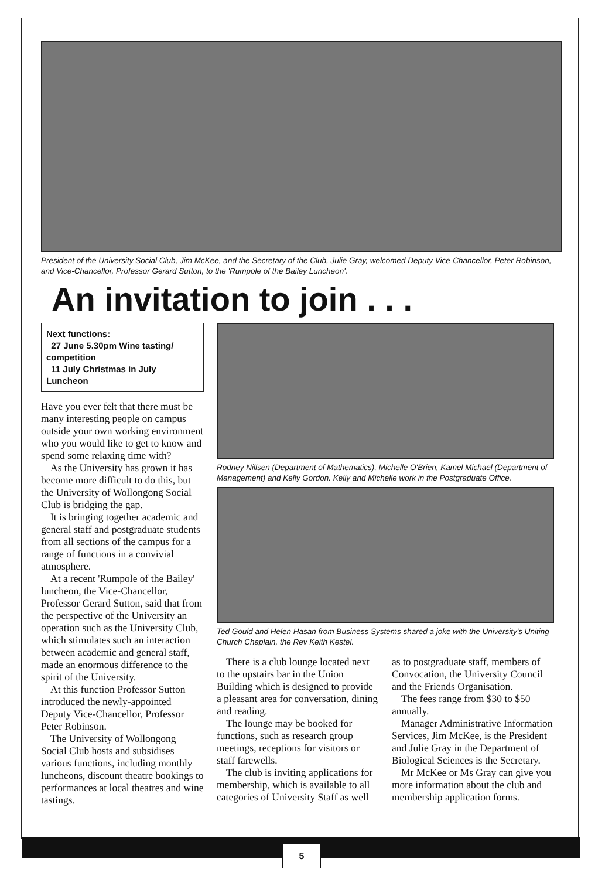President of the University Social Club, Jim McKee, and the Secretary of the Club, Julie Gray, welcomed Deputy Vice-Chancellor, Peter Robinson, and Vice-Chancellor, Professor Gerard Sutton, to the 'Rumpole of the Bailey Luncheon'.
An invitation to join . . .
Next functions:
27 June 5.30pm Wine tasting/ competition
11 July Christmas in July Luncheon
Have you ever felt that there must be many interesting people on campus outside your own working environment who you would like to get to know and spend some relaxing time with?
As the University has grown it has become more difficult to do this, but the University of Wollongong Social Club is bridging the gap.
It is bringing together academic and general staff and postgraduate students from all sections of the campus for a range of functions in a convivial atmosphere.
At a recent 'Rumpole of the Bailey' luncheon, the Vice-Chancellor, Professor Gerard Sutton, said that from the perspective of the University an operation such as the University Club, which stimulates such an interaction between academic and general staff, made an enormous difference to the spirit of the University.
At this function Professor Sutton introduced the newly-appointed Deputy Vice-Chancellor, Professor Peter Robinson.
The University of Wollongong Social Club hosts and subsidises various functions, including monthly luncheons, discount theatre bookings to performances at local theatres and wine tastings.
Rodney Nillsen (Department of Mathematics), Michelle O'Brien, Kamel Michael (Department of Management) and Kelly Gordon. Kelly and Michelle work in the Postgraduate Office.
Ted Gould and Helen Hasan from Business Systems shared a joke with the University's Uniting Church Chaplain, the Rev Keith Kestel.
There is a club lounge located next to the upstairs bar in the Union Building which is designed to provide a pleasant area for conversation, dining and reading.
The lounge may be booked for functions, such as research group meetings, receptions for visitors or staff farewells.
The club is inviting applications for membership, which is available to all categories of University Staff as well
as to postgraduate staff, members of Convocation, the University Council and the Friends Organisation.
The fees range from $30 to $50 annually.
Manager Administrative Information Services, Jim McKee, is the President and Julie Gray in the Department of Biological Sciences is the Secretary.
Mr McKee or Ms Gray can give you more information about the club and membership application forms.
5